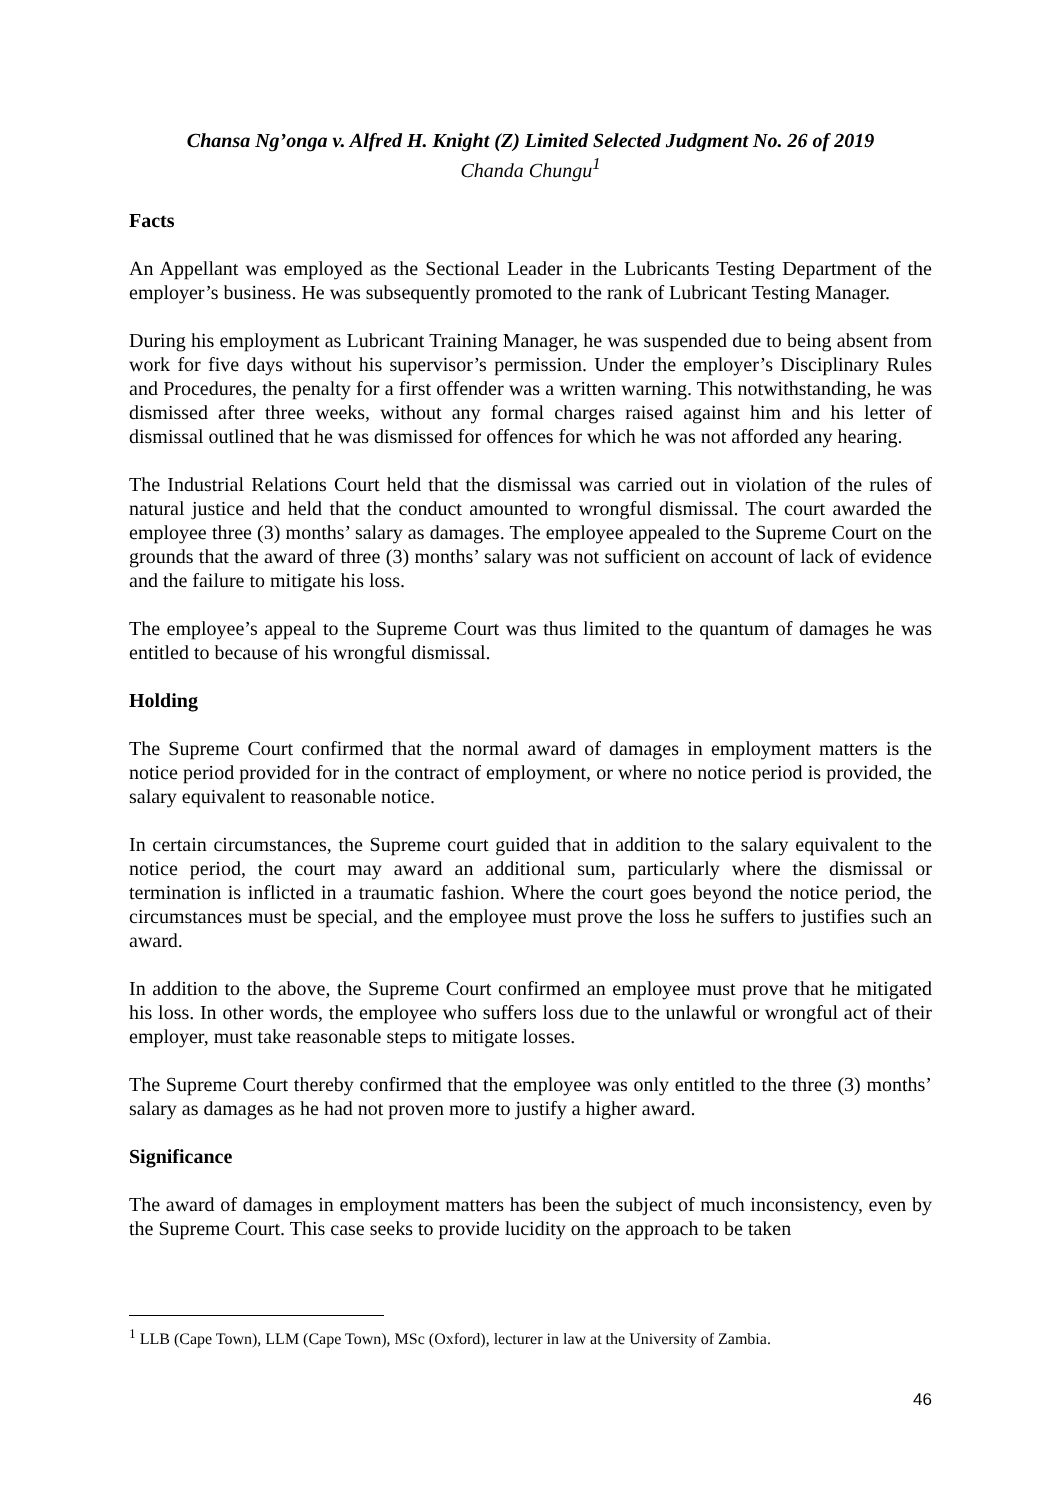Chansa Ng’onga v. Alfred H. Knight (Z) Limited Selected Judgment No. 26 of 2019
Chanda Chungu<sup>1</sup>
Facts
An Appellant was employed as the Sectional Leader in the Lubricants Testing Department of the employer’s business. He was subsequently promoted to the rank of Lubricant Testing Manager.
During his employment as Lubricant Training Manager, he was suspended due to being absent from work for five days without his supervisor’s permission. Under the employer’s Disciplinary Rules and Procedures, the penalty for a first offender was a written warning. This notwithstanding, he was dismissed after three weeks, without any formal charges raised against him and his letter of dismissal outlined that he was dismissed for offences for which he was not afforded any hearing.
The Industrial Relations Court held that the dismissal was carried out in violation of the rules of natural justice and held that the conduct amounted to wrongful dismissal. The court awarded the employee three (3) months’ salary as damages. The employee appealed to the Supreme Court on the grounds that the award of three (3) months’ salary was not sufficient on account of lack of evidence and the failure to mitigate his loss.
The employee’s appeal to the Supreme Court was thus limited to the quantum of damages he was entitled to because of his wrongful dismissal.
Holding
The Supreme Court confirmed that the normal award of damages in employment matters is the notice period provided for in the contract of employment, or where no notice period is provided, the salary equivalent to reasonable notice.
In certain circumstances, the Supreme court guided that in addition to the salary equivalent to the notice period, the court may award an additional sum, particularly where the dismissal or termination is inflicted in a traumatic fashion. Where the court goes beyond the notice period, the circumstances must be special, and the employee must prove the loss he suffers to justifies such an award.
In addition to the above, the Supreme Court confirmed an employee must prove that he mitigated his loss. In other words, the employee who suffers loss due to the unlawful or wrongful act of their employer, must take reasonable steps to mitigate losses.
The Supreme Court thereby confirmed that the employee was only entitled to the three (3) months’ salary as damages as he had not proven more to justify a higher award.
Significance
The award of damages in employment matters has been the subject of much inconsistency, even by the Supreme Court. This case seeks to provide lucidity on the approach to be taken
<sup>1</sup> LLB (Cape Town), LLM (Cape Town), MSc (Oxford), lecturer in law at the University of Zambia.
46